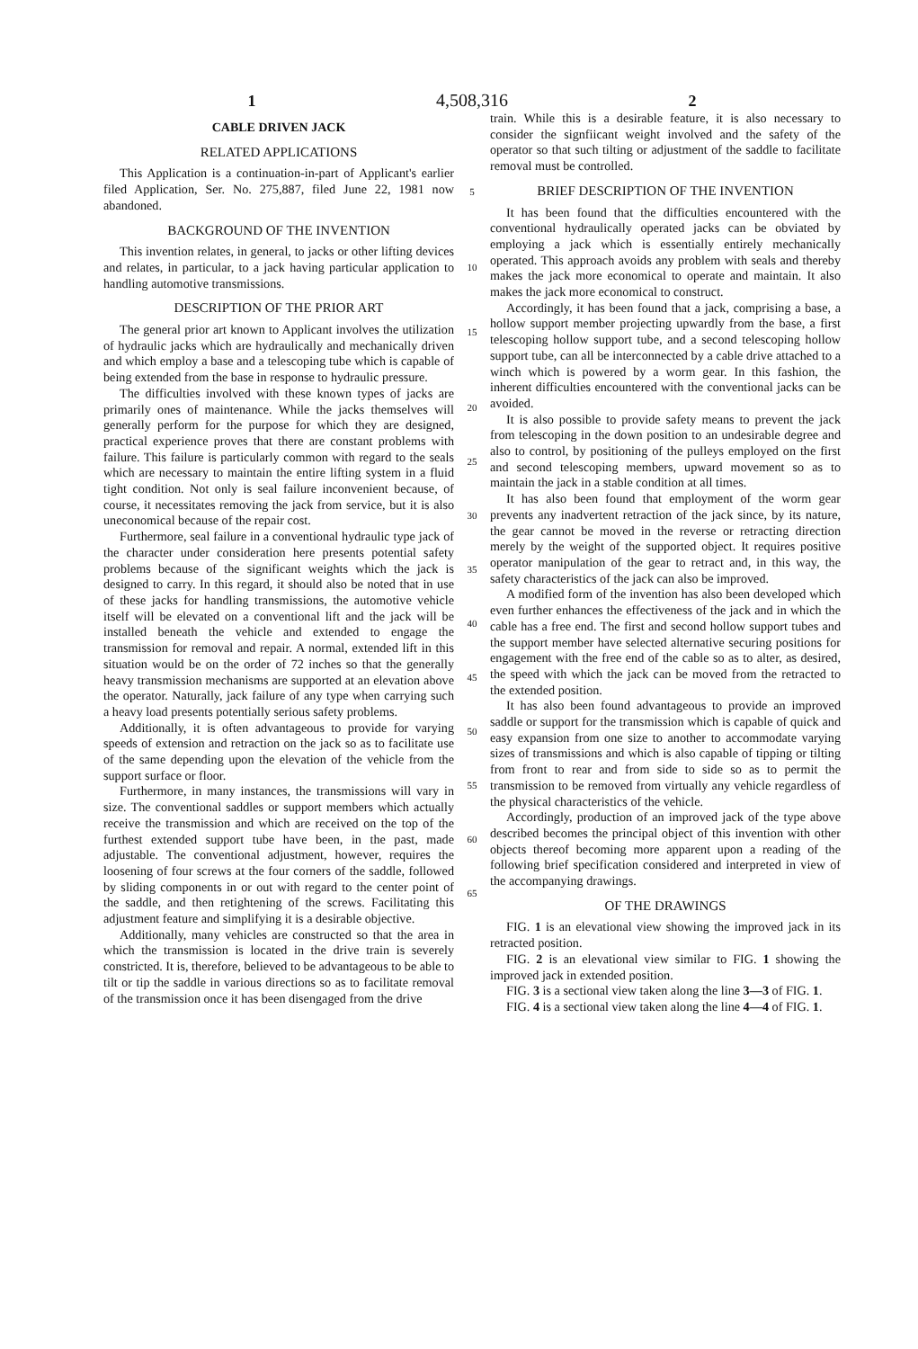1 4,508,316 2
CABLE DRIVEN JACK
RELATED APPLICATIONS
This Application is a continuation-in-part of Applicant's earlier filed Application, Ser. No. 275,887, filed June 22, 1981 now abandoned.
BACKGROUND OF THE INVENTION
This invention relates, in general, to jacks or other lifting devices and relates, in particular, to a jack having particular application to handling automotive transmissions.
DESCRIPTION OF THE PRIOR ART
The general prior art known to Applicant involves the utilization of hydraulic jacks which are hydraulically and mechanically driven and which employ a base and a telescoping tube which is capable of being extended from the base in response to hydraulic pressure.
The difficulties involved with these known types of jacks are primarily ones of maintenance. While the jacks themselves will generally perform for the purpose for which they are designed, practical experience proves that there are constant problems with failure. This failure is particularly common with regard to the seals which are necessary to maintain the entire lifting system in a fluid tight condition. Not only is seal failure inconvenient because, of course, it necessitates removing the jack from service, but it is also uneconomical because of the repair cost.
Furthermore, seal failure in a conventional hydraulic type jack of the character under consideration here presents potential safety problems because of the significant weights which the jack is designed to carry. In this regard, it should also be noted that in use of these jacks for handling transmissions, the automotive vehicle itself will be elevated on a conventional lift and the jack will be installed beneath the vehicle and extended to engage the transmission for removal and repair. A normal, extended lift in this situation would be on the order of 72 inches so that the generally heavy transmission mechanisms are supported at an elevation above the operator. Naturally, jack failure of any type when carrying such a heavy load presents potentially serious safety problems.
Additionally, it is often advantageous to provide for varying speeds of extension and retraction on the jack so as to facilitate use of the same depending upon the elevation of the vehicle from the support surface or floor.
Furthermore, in many instances, the transmissions will vary in size. The conventional saddles or support members which actually receive the transmission and which are received on the top of the furthest extended support tube have been, in the past, made adjustable. The conventional adjustment, however, requires the loosening of four screws at the four corners of the saddle, followed by sliding components in or out with regard to the center point of the saddle, and then retightening of the screws. Facilitating this adjustment feature and simplifying it is a desirable objective.
Additionally, many vehicles are constructed so that the area in which the transmission is located in the drive train is severely constricted. It is, therefore, believed to be advantageous to be able to tilt or tip the saddle in various directions so as to facilitate removal of the transmission once it has been disengaged from the drive
5
10
15
20
25
30
35
40
45
50
55
60
65
train. While this is a desirable feature, it is also necessary to consider the signfiicant weight involved and the safety of the operator so that such tilting or adjustment of the saddle to facilitate removal must be controlled.
BRIEF DESCRIPTION OF THE INVENTION
It has been found that the difficulties encountered with the conventional hydraulically operated jacks can be obviated by employing a jack which is essentially entirely mechanically operated. This approach avoids any problem with seals and thereby makes the jack more economical to operate and maintain. It also makes the jack more economical to construct.
Accordingly, it has been found that a jack, comprising a base, a hollow support member projecting upwardly from the base, a first telescoping hollow support tube, and a second telescoping hollow support tube, can all be interconnected by a cable drive attached to a winch which is powered by a worm gear. In this fashion, the inherent difficulties encountered with the conventional jacks can be avoided.
It is also possible to provide safety means to prevent the jack from telescoping in the down position to an undesirable degree and also to control, by positioning of the pulleys employed on the first and second telescoping members, upward movement so as to maintain the jack in a stable condition at all times.
It has also been found that employment of the worm gear prevents any inadvertent retraction of the jack since, by its nature, the gear cannot be moved in the reverse or retracting direction merely by the weight of the supported object. It requires positive operator manipulation of the gear to retract and, in this way, the safety characteristics of the jack can also be improved.
A modified form of the invention has also been developed which even further enhances the effectiveness of the jack and in which the cable has a free end. The first and second hollow support tubes and the support member have selected alternative securing positions for engagement with the free end of the cable so as to alter, as desired, the speed with which the jack can be moved from the retracted to the extended position.
It has also been found advantageous to provide an improved saddle or support for the transmission which is capable of quick and easy expansion from one size to another to accommodate varying sizes of transmissions and which is also capable of tipping or tilting from front to rear and from side to side so as to permit the transmission to be removed from virtually any vehicle regardless of the physical characteristics of the vehicle.
Accordingly, production of an improved jack of the type above described becomes the principal object of this invention with other objects thereof becoming more apparent upon a reading of the following brief specification considered and interpreted in view of the accompanying drawings.
OF THE DRAWINGS
FIG. 1 is an elevational view showing the improved jack in its retracted position.
FIG. 2 is an elevational view similar to FIG. 1 showing the improved jack in extended position.
FIG. 3 is a sectional view taken along the line 3—3 of FIG. 1.
FIG. 4 is a sectional view taken along the line 4—4 of FIG. 1.